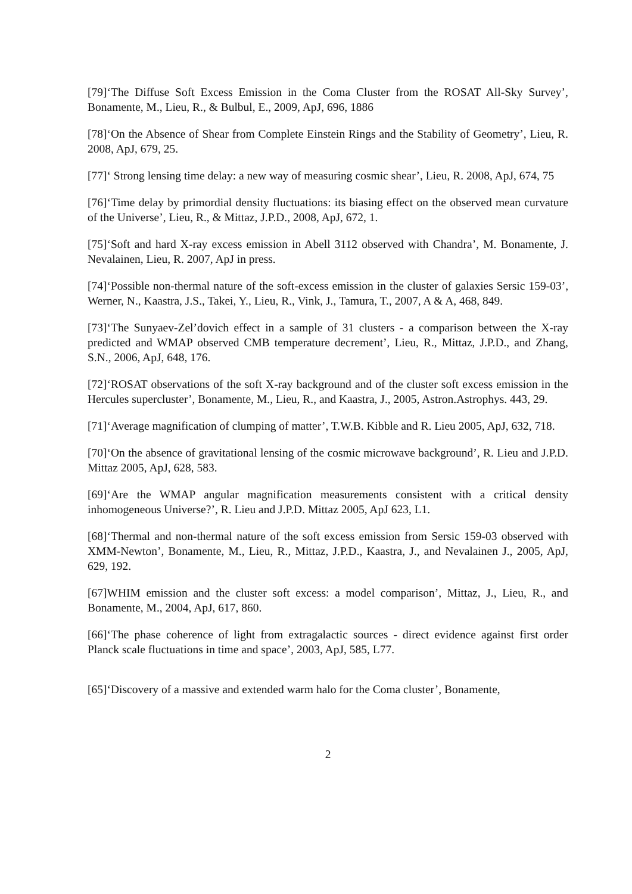[79]‘The Diffuse Soft Excess Emission in the Coma Cluster from the ROSAT All-Sky Survey’, Bonamente, M., Lieu, R., & Bulbul, E., 2009, ApJ, 696, 1886
[78]‘On the Absence of Shear from Complete Einstein Rings and the Stability of Geometry’, Lieu, R. 2008, ApJ, 679, 25.
[77]‘ Strong lensing time delay: a new way of measuring cosmic shear’, Lieu, R. 2008, ApJ, 674, 75
[76]‘Time delay by primordial density fluctuations: its biasing effect on the observed mean curvature of the Universe’, Lieu, R., & Mittaz, J.P.D., 2008, ApJ, 672, 1.
[75]‘Soft and hard X-ray excess emission in Abell 3112 observed with Chandra’, M. Bonamente, J. Nevalainen, Lieu, R. 2007, ApJ in press.
[74]‘Possible non-thermal nature of the soft-excess emission in the cluster of galaxies Sersic 159-03’, Werner, N., Kaastra, J.S., Takei, Y., Lieu, R., Vink, J., Tamura, T., 2007, A & A, 468, 849.
[73]‘The Sunyaev-Zel’dovich effect in a sample of 31 clusters - a comparison between the X-ray predicted and WMAP observed CMB temperature decrement’, Lieu, R., Mittaz, J.P.D., and Zhang, S.N., 2006, ApJ, 648, 176.
[72]‘ROSAT observations of the soft X-ray background and of the cluster soft excess emission in the Hercules supercluster’, Bonamente, M., Lieu, R., and Kaastra, J., 2005, Astron.Astrophys. 443, 29.
[71]‘Average magnification of clumping of matter’, T.W.B. Kibble and R. Lieu 2005, ApJ, 632, 718.
[70]‘On the absence of gravitational lensing of the cosmic microwave background’, R. Lieu and J.P.D. Mittaz 2005, ApJ, 628, 583.
[69]‘Are the WMAP angular magnification measurements consistent with a critical density inhomogeneous Universe?’, R. Lieu and J.P.D. Mittaz 2005, ApJ 623, L1.
[68]‘Thermal and non-thermal nature of the soft excess emission from Sersic 159-03 observed with XMM-Newton’, Bonamente, M., Lieu, R., Mittaz, J.P.D., Kaastra, J., and Nevalainen J., 2005, ApJ, 629, 192.
[67]WHIM emission and the cluster soft excess: a model comparison’, Mittaz, J., Lieu, R., and Bonamente, M., 2004, ApJ, 617, 860.
[66]‘The phase coherence of light from extragalactic sources - direct evidence against first order Planck scale fluctuations in time and space’, 2003, ApJ, 585, L77.
[65]‘Discovery of a massive and extended warm halo for the Coma cluster’, Bonamente,
2